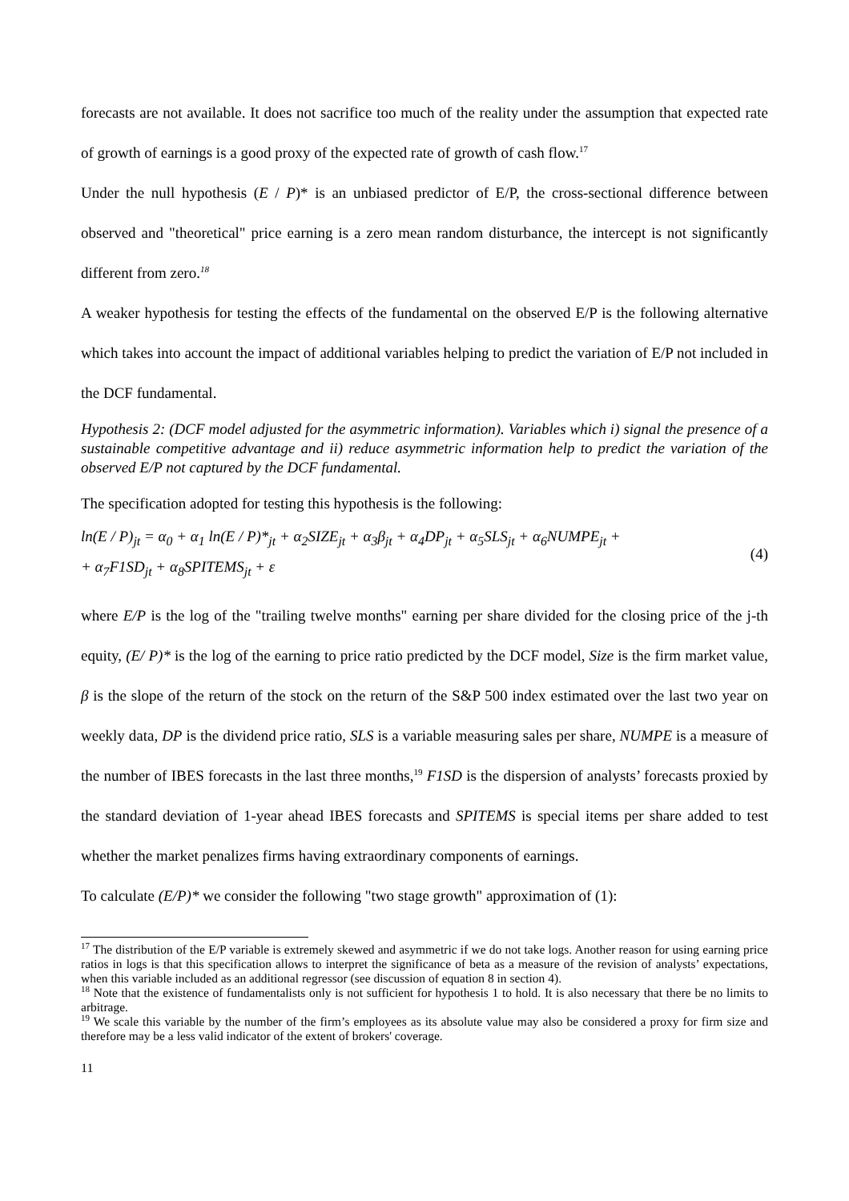forecasts are not available. It does not sacrifice too much of the reality under the assumption that expected rate of growth of earnings is a good proxy of the expected rate of growth of cash flow.<sup>17</sup>
Under the null hypothesis (E / P)* is an unbiased predictor of E/P, the cross-sectional difference between observed and "theoretical" price earning is a zero mean random disturbance, the intercept is not significantly different from zero.<sup>18</sup>
A weaker hypothesis for testing the effects of the fundamental on the observed E/P is the following alternative which takes into account the impact of additional variables helping to predict the variation of E/P not included in the DCF fundamental.
Hypothesis 2: (DCF model adjusted for the asymmetric information). Variables which i) signal the presence of a sustainable competitive advantage and ii) reduce asymmetric information help to predict the variation of the observed E/P not captured by the DCF fundamental.
The specification adopted for testing this hypothesis is the following:
ln(E / P)<sub>jt</sub> = α<sub>0</sub> + α<sub>1</sub> ln(E / P)*<sub>jt</sub> + α<sub>2</sub>SIZE<sub>jt</sub> + α<sub>3</sub>β<sub>jt</sub> + α<sub>4</sub>DP<sub>jt</sub> + α<sub>5</sub>SLS<sub>jt</sub> + α<sub>6</sub>NUMPE<sub>jt</sub> +
+ α<sub>7</sub>F1SD<sub>jt</sub> + α<sub>8</sub>SPITEMS<sub>jt</sub> + ε
(4)
where E/P is the log of the "trailing twelve months" earning per share divided for the closing price of the j-th equity, (E/ P)* is the log of the earning to price ratio predicted by the DCF model, Size is the firm market value, β is the slope of the return of the stock on the return of the S&P 500 index estimated over the last two year on weekly data, DP is the dividend price ratio, SLS is a variable measuring sales per share, NUMPE is a measure of the number of IBES forecasts in the last three months,<sup>19</sup> F1SD is the dispersion of analysts’ forecasts proxied by the standard deviation of 1-year ahead IBES forecasts and SPITEMS is special items per share added to test whether the market penalizes firms having extraordinary components of earnings.
To calculate (E/P)* we consider the following "two stage growth" approximation of (1):
<sup>17</sup> The distribution of the E/P variable is extremely skewed and asymmetric if we do not take logs. Another reason for using earning price ratios in logs is that this specification allows to interpret the significance of beta as a measure of the revision of analysts’ expectations, when this variable included as an additional regressor (see discussion of equation 8 in section 4).
<sup>18</sup> Note that the existence of fundamentalists only is not sufficient for hypothesis 1 to hold. It is also necessary that there be no limits to arbitrage.
<sup>19</sup> We scale this variable by the number of the firm’s employees as its absolute value may also be considered a proxy for firm size and therefore may be a less valid indicator of the extent of brokers' coverage.
11